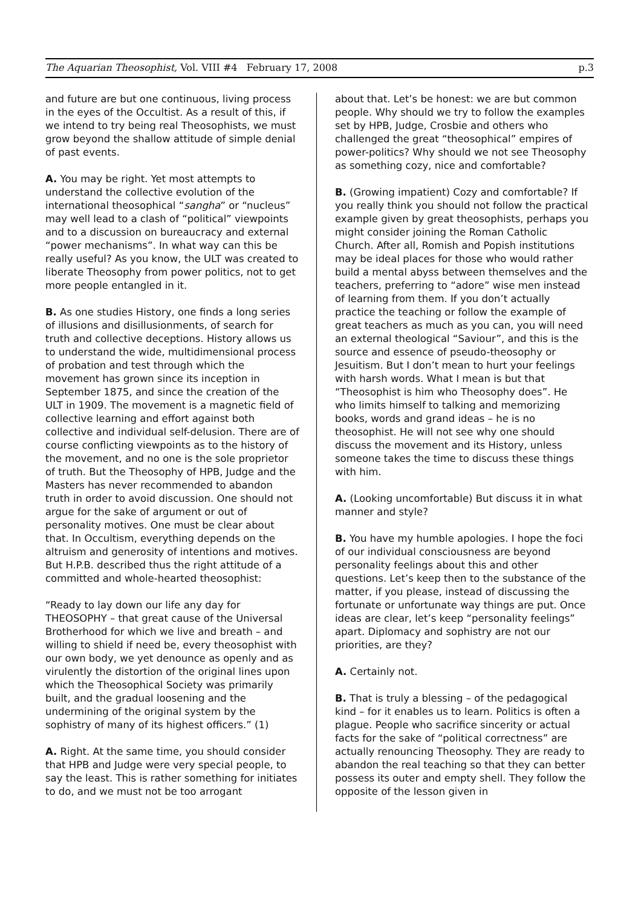The Aquarian Theosophist, Vol. VIII #4 February 17, 2008 p.3
and future are but one continuous, living process in the eyes of the Occultist. As a result of this, if we intend to try being real Theosophists, we must grow beyond the shallow attitude of simple denial of past events.
A. You may be right. Yet most attempts to understand the collective evolution of the international theosophical “sangha” or “nucleus” may well lead to a clash of “political” viewpoints and to a discussion on bureaucracy and external “power mechanisms”. In what way can this be really useful? As you know, the ULT was created to liberate Theosophy from power politics, not to get more people entangled in it.
B. As one studies History, one finds a long series of illusions and disillusionments, of search for truth and collective deceptions. History allows us to understand the wide, multidimensional process of probation and test through which the movement has grown since its inception in September 1875, and since the creation of the ULT in 1909. The movement is a magnetic field of collective learning and effort against both collective and individual self-delusion. There are of course conflicting viewpoints as to the history of the movement, and no one is the sole proprietor of truth. But the Theosophy of HPB, Judge and the Masters has never recommended to abandon truth in order to avoid discussion. One should not argue for the sake of argument or out of personality motives. One must be clear about that. In Occultism, everything depends on the altruism and generosity of intentions and motives. But H.P.B. described thus the right attitude of a committed and whole-hearted theosophist:
“Ready to lay down our life any day for THEOSOPHY – that great cause of the Universal Brotherhood for which we live and breath – and willing to shield if need be, every theosophist with our own body, we yet denounce as openly and as virulently the distortion of the original lines upon which the Theosophical Society was primarily built, and the gradual loosening and the undermining of the original system by the sophistry of many of its highest officers.” (1)
A. Right. At the same time, you should consider that HPB and Judge were very special people, to say the least. This is rather something for initiates to do, and we must not be too arrogant
about that. Let’s be honest: we are but common people. Why should we try to follow the examples set by HPB, Judge, Crosbie and others who challenged the great “theosophical” empires of power-politics? Why should we not see Theosophy as something cozy, nice and comfortable?
B. (Growing impatient) Cozy and comfortable? If you really think you should not follow the practical example given by great theosophists, perhaps you might consider joining the Roman Catholic Church. After all, Romish and Popish institutions may be ideal places for those who would rather build a mental abyss between themselves and the teachers, preferring to “adore” wise men instead of learning from them. If you don’t actually practice the teaching or follow the example of great teachers as much as you can, you will need an external theological “Saviour”, and this is the source and essence of pseudo-theosophy or Jesuitism. But I don’t mean to hurt your feelings with harsh words. What I mean is but that “Theosophist is him who Theosophy does”. He who limits himself to talking and memorizing books, words and grand ideas – he is no theosophist. He will not see why one should discuss the movement and its History, unless someone takes the time to discuss these things with him.
A. (Looking uncomfortable) But discuss it in what manner and style?
B. You have my humble apologies. I hope the foci of our individual consciousness are beyond personality feelings about this and other questions. Let’s keep then to the substance of the matter, if you please, instead of discussing the fortunate or unfortunate way things are put. Once ideas are clear, let’s keep “personality feelings” apart. Diplomacy and sophistry are not our priorities, are they?
A. Certainly not.
B. That is truly a blessing – of the pedagogical kind – for it enables us to learn. Politics is often a plague. People who sacrifice sincerity or actual facts for the sake of “political correctness” are actually renouncing Theosophy. They are ready to abandon the real teaching so that they can better possess its outer and empty shell. They follow the opposite of the lesson given in